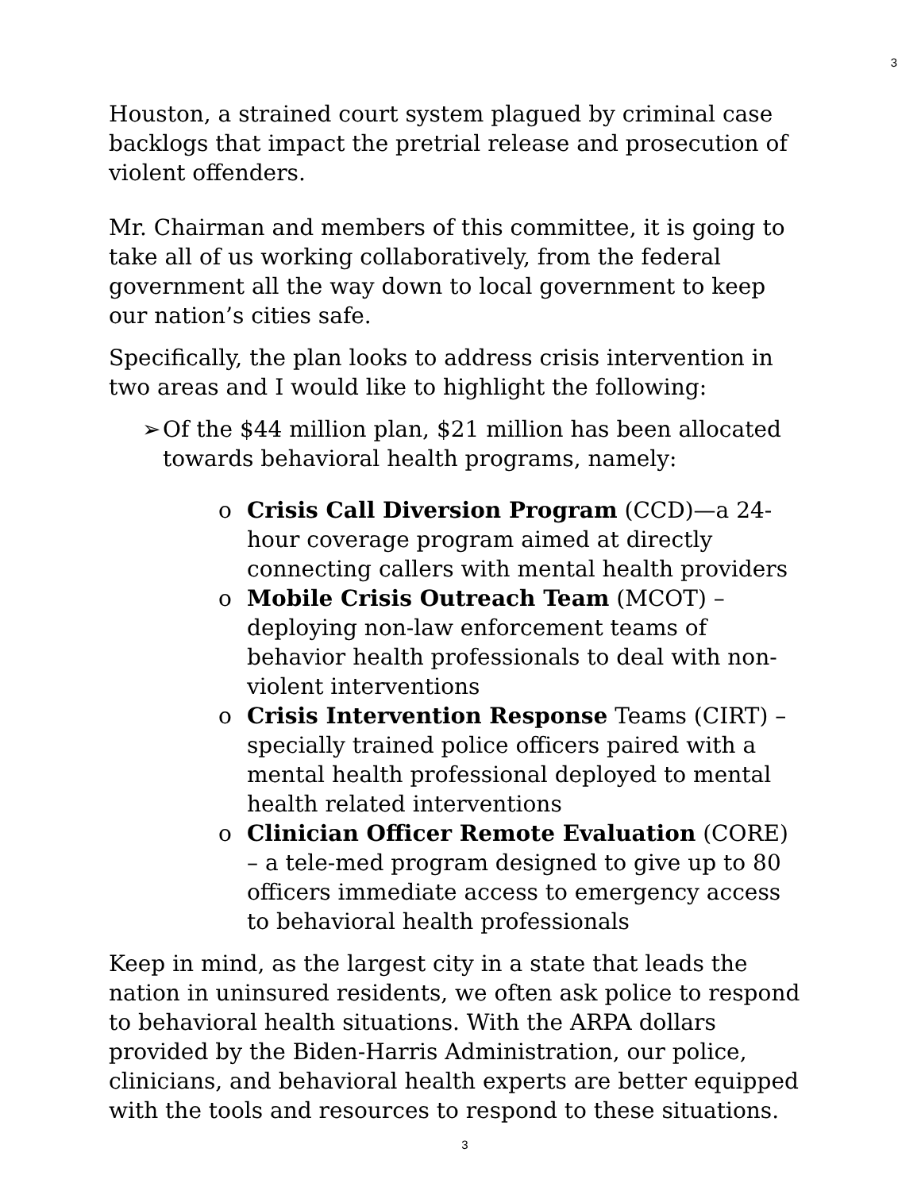3
Houston, a strained court system plagued by criminal case backlogs that impact the pretrial release and prosecution of violent offenders.
Mr. Chairman and members of this committee, it is going to take all of us working collaboratively, from the federal government all the way down to local government to keep our nation’s cities safe.
Specifically, the plan looks to address crisis intervention in two areas and I would like to highlight the following:
➢ Of the $44 million plan, $21 million has been allocated towards behavioral health programs, namely:
o Crisis Call Diversion Program (CCD)—a 24-hour coverage program aimed at directly connecting callers with mental health providers
o Mobile Crisis Outreach Team (MCOT) – deploying non-law enforcement teams of behavior health professionals to deal with non-violent interventions
o Crisis Intervention Response Teams (CIRT) – specially trained police officers paired with a mental health professional deployed to mental health related interventions
o Clinician Officer Remote Evaluation (CORE) – a tele-med program designed to give up to 80 officers immediate access to emergency access to behavioral health professionals
Keep in mind, as the largest city in a state that leads the nation in uninsured residents, we often ask police to respond to behavioral health situations. With the ARPA dollars provided by the Biden-Harris Administration, our police, clinicians, and behavioral health experts are better equipped with the tools and resources to respond to these situations.
3